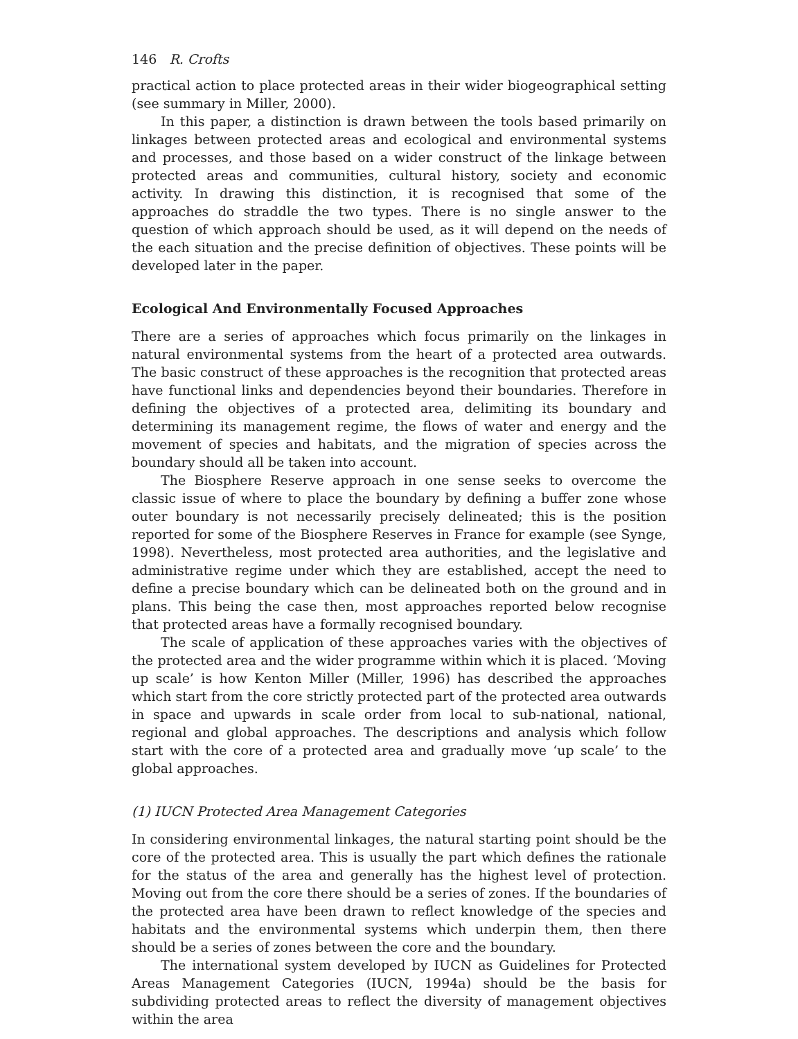146 R. Crofts
practical action to place protected areas in their wider biogeographical setting (see summary in Miller, 2000).
In this paper, a distinction is drawn between the tools based primarily on linkages between protected areas and ecological and environmental systems and processes, and those based on a wider construct of the linkage between protected areas and communities, cultural history, society and economic activity. In drawing this distinction, it is recognised that some of the approaches do straddle the two types. There is no single answer to the question of which approach should be used, as it will depend on the needs of the each situation and the precise definition of objectives. These points will be developed later in the paper.
Ecological And Environmentally Focused Approaches
There are a series of approaches which focus primarily on the linkages in natural environmental systems from the heart of a protected area outwards. The basic construct of these approaches is the recognition that protected areas have functional links and dependencies beyond their boundaries. Therefore in defining the objectives of a protected area, delimiting its boundary and determining its management regime, the flows of water and energy and the movement of species and habitats, and the migration of species across the boundary should all be taken into account.
The Biosphere Reserve approach in one sense seeks to overcome the classic issue of where to place the boundary by defining a buffer zone whose outer boundary is not necessarily precisely delineated; this is the position reported for some of the Biosphere Reserves in France for example (see Synge, 1998). Nevertheless, most protected area authorities, and the legislative and administrative regime under which they are established, accept the need to define a precise boundary which can be delineated both on the ground and in plans. This being the case then, most approaches reported below recognise that protected areas have a formally recognised boundary.
The scale of application of these approaches varies with the objectives of the protected area and the wider programme within which it is placed. ‘Moving up scale’ is how Kenton Miller (Miller, 1996) has described the approaches which start from the core strictly protected part of the protected area outwards in space and upwards in scale order from local to sub-national, national, regional and global approaches. The descriptions and analysis which follow start with the core of a protected area and gradually move ‘up scale’ to the global approaches.
(1) IUCN Protected Area Management Categories
In considering environmental linkages, the natural starting point should be the core of the protected area. This is usually the part which defines the rationale for the status of the area and generally has the highest level of protection. Moving out from the core there should be a series of zones. If the boundaries of the protected area have been drawn to reflect knowledge of the species and habitats and the environmental systems which underpin them, then there should be a series of zones between the core and the boundary.
The international system developed by IUCN as Guidelines for Protected Areas Management Categories (IUCN, 1994a) should be the basis for subdividing protected areas to reflect the diversity of management objectives within the area